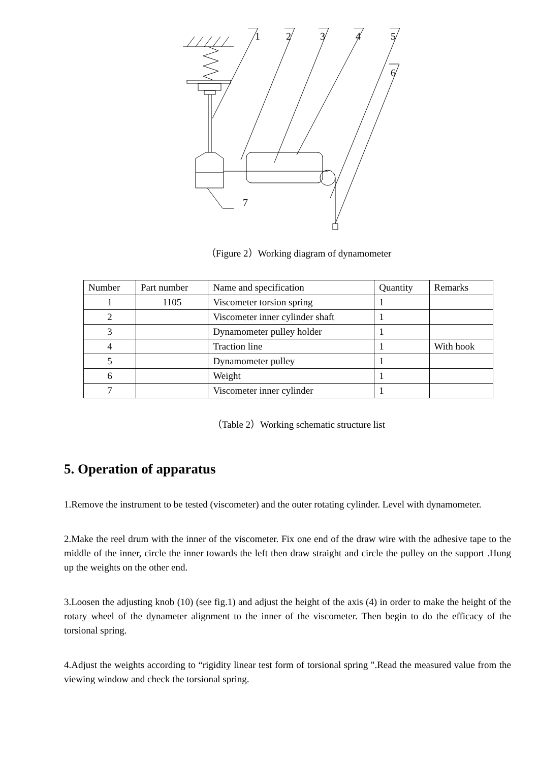1
2
3
4
5
6
7
（Figure 2）Working diagram of dynamometer
| Number | Part number | Name and specification | Quantity | Remarks |
| 1 | 1105 | Viscometer torsion spring | 1 | |
| 2 | | Viscometer inner cylinder shaft | 1 | |
| 3 | | Dynamometer pulley holder | 1 | |
| 4 | | Traction line | 1 | With hook |
| 5 | | Dynamometer pulley | 1 | |
| 6 | | Weight | 1 | |
| 7 | | Viscometer inner cylinder | 1 | |
（Table 2）Working schematic structure list
5. Operation of apparatus
1.Remove the instrument to be tested (viscometer) and the outer rotating cylinder. Level with dynamometer.
2.Make the reel drum with the inner of the viscometer. Fix one end of the draw wire with the adhesive tape to the middle of the inner, circle the inner towards the left then draw straight and circle the pulley on the support .Hung up the weights on the other end.
3.Loosen the adjusting knob (10) (see fig.1) and adjust the height of the axis (4) in order to make the height of the rotary wheel of the dynameter alignment to the inner of the viscometer. Then begin to do the efficacy of the torsional spring.
4.Adjust the weights according to “rigidity linear test form of torsional spring ".Read the measured value from the viewing window and check the torsional spring.